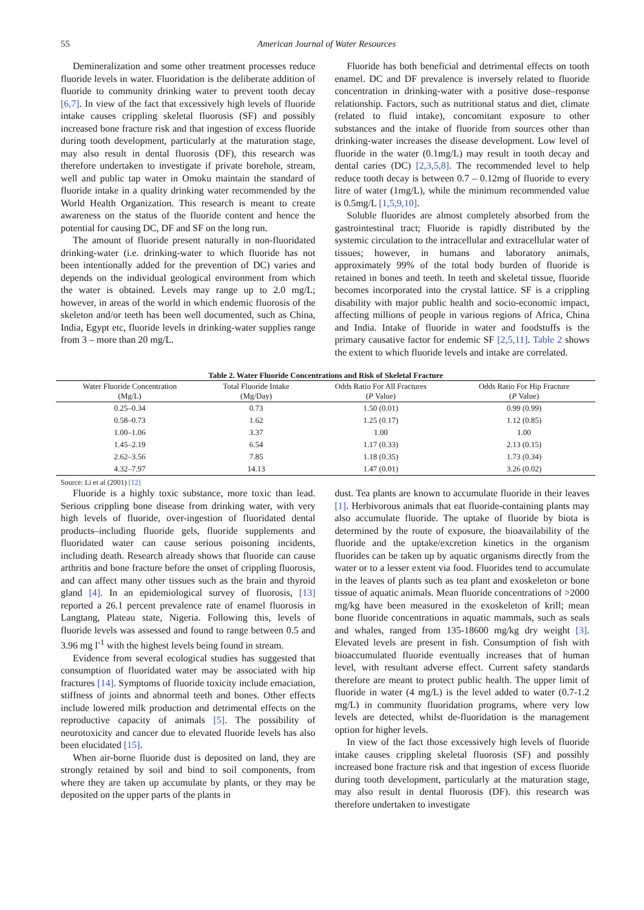55 American Journal of Water Resources
Demineralization and some other treatment processes reduce fluoride levels in water. Fluoridation is the deliberate addition of fluoride to community drinking water to prevent tooth decay [6,7]. In view of the fact that excessively high levels of fluoride intake causes crippling skeletal fluorosis (SF) and possibly increased bone fracture risk and that ingestion of excess fluoride during tooth development, particularly at the maturation stage, may also result in dental fluorosis (DF), this research was therefore undertaken to investigate if private borehole, stream, well and public tap water in Omoku maintain the standard of fluoride intake in a quality drinking water recommended by the World Health Organization. This research is meant to create awareness on the status of the fluoride content and hence the potential for causing DC, DF and SF on the long run.
The amount of fluoride present naturally in non-fluoridated drinking-water (i.e. drinking-water to which fluoride has not been intentionally added for the prevention of DC) varies and depends on the individual geological environment from which the water is obtained. Levels may range up to 2.0 mg/L; however, in areas of the world in which endemic fluorosis of the skeleton and/or teeth has been well documented, such as China, India, Egypt etc, fluoride levels in drinking-water supplies range from 3 – more than 20 mg/L.
Fluoride has both beneficial and detrimental effects on tooth enamel. DC and DF prevalence is inversely related to fluoride concentration in drinking-water with a positive dose–response relationship. Factors, such as nutritional status and diet, climate (related to fluid intake), concomitant exposure to other substances and the intake of fluoride from sources other than drinking-water increases the disease development. Low level of fluoride in the water (0.1mg/L) may result in tooth decay and dental caries (DC) [2,3,5,8]. The recommended level to help reduce tooth decay is between 0.7 – 0.12mg of fluoride to every litre of water (1mg/L), while the minimum recommended value is 0.5mg/L [1,5,9,10].
Soluble fluorides are almost completely absorbed from the gastrointestinal tract; Fluoride is rapidly distributed by the systemic circulation to the intracellular and extracellular water of tissues; however, in humans and laboratory animals, approximately 99% of the total body burden of fluoride is retained in bones and teeth. In teeth and skeletal tissue, fluoride becomes incorporated into the crystal lattice. SF is a crippling disability with major public health and socio-economic impact, affecting millions of people in various regions of Africa, China and India. Intake of fluoride in water and foodstuffs is the primary causative factor for endemic SF [2,5,11]. Table 2 shows the extent to which fluoride levels and intake are correlated.
Table 2. Water Fluoride Concentrations and Risk of Skeletal Fracture
| Water Fluoride Concentration (Mg/L) | Total Fluoride Intake (Mg/Day) | Odds Ratio For All Fractures ( P Value) | Odds Ratio For Hip Fracture ( P Value) |
| --- | --- | --- | --- |
| 0.25–0.34 | 0.73 | 1.50 (0.01) | 0.99 (0.99) |
| 0.58–0.73 | 1.62 | 1.25 (0.17) | 1.12 (0.85) |
| 1.00–1.06 | 3.37 | 1.00 | 1.00 |
| 1.45–2.19 | 6.54 | 1.17 (0.33) | 2.13 (0.15) |
| 2.62–3.56 | 7.85 | 1.18 (0.35) | 1.73 (0.34) |
| 4.32–7.97 | 14.13 | 1.47 (0.01) | 3.26 (0.02) |
Source: Li et al (2001) [12]
Fluoride is a highly toxic substance, more toxic than lead. Serious crippling bone disease from drinking water, with very high levels of fluoride, over-ingestion of fluoridated dental products–including fluoride gels, fluoride supplements and fluoridated water can cause serious poisoning incidents, including death. Research already shows that fluoride can cause arthritis and bone fracture before the onset of crippling fluorosis, and can affect many other tissues such as the brain and thyroid gland [4]. In an epidemiological survey of fluorosis, [13] reported a 26.1 percent prevalence rate of enamel fluorosis in Langtang, Plateau state, Nigeria. Following this, levels of fluoride levels was assessed and found to range between 0.5 and 3.96 mg l<sup>-1</sup> with the highest levels being found in stream.
Evidence from several ecological studies has suggested that consumption of fluoridated water may be associated with hip fractures [14]. Symptoms of fluoride toxicity include emaciation, stiffness of joints and abnormal teeth and bones. Other effects include lowered milk production and detrimental effects on the reproductive capacity of animals [5]. The possibility of neurotoxicity and cancer due to elevated fluoride levels has also been elucidated [15].
When air-borne fluoride dust is deposited on land, they are strongly retained by soil and bind to soil components, from where they are taken up accumulate by plants, or they may be deposited on the upper parts of the plants in
dust. Tea plants are known to accumulate fluoride in their leaves [1]. Herbivorous animals that eat fluoride-containing plants may also accumulate fluoride. The uptake of fluoride by biota is determined by the route of exposure, the bioavailability of the fluoride and the uptake/excretion kinetics in the organism fluorides can be taken up by aquatic organisms directly from the water or to a lesser extent via food. Fluorides tend to accumulate in the leaves of plants such as tea plant and exoskeleton or bone tissue of aquatic animals. Mean fluoride concentrations of >2000 mg/kg have been measured in the exoskeleton of krill; mean bone fluoride concentrations in aquatic mammals, such as seals and whales, ranged from 135-18600 mg/kg dry weight [3]. Elevated levels are present in fish. Consumption of fish with bioaccumulated fluoride eventually increases that of human level, with resultant adverse effect. Current safety standards therefore are meant to protect public health. The upper limit of fluoride in water (4 mg/L) is the level added to water (0.7-1.2 mg/L) in community fluoridation programs, where very low levels are detected, whilst de-fluoridation is the management option for higher levels.
In view of the fact those excessively high levels of fluoride intake causes crippling skeletal fluorosis (SF) and possibly increased bone fracture risk and that ingestion of excess fluoride during tooth development, particularly at the maturation stage, may also result in dental fluorosis (DF). this research was therefore undertaken to investigate